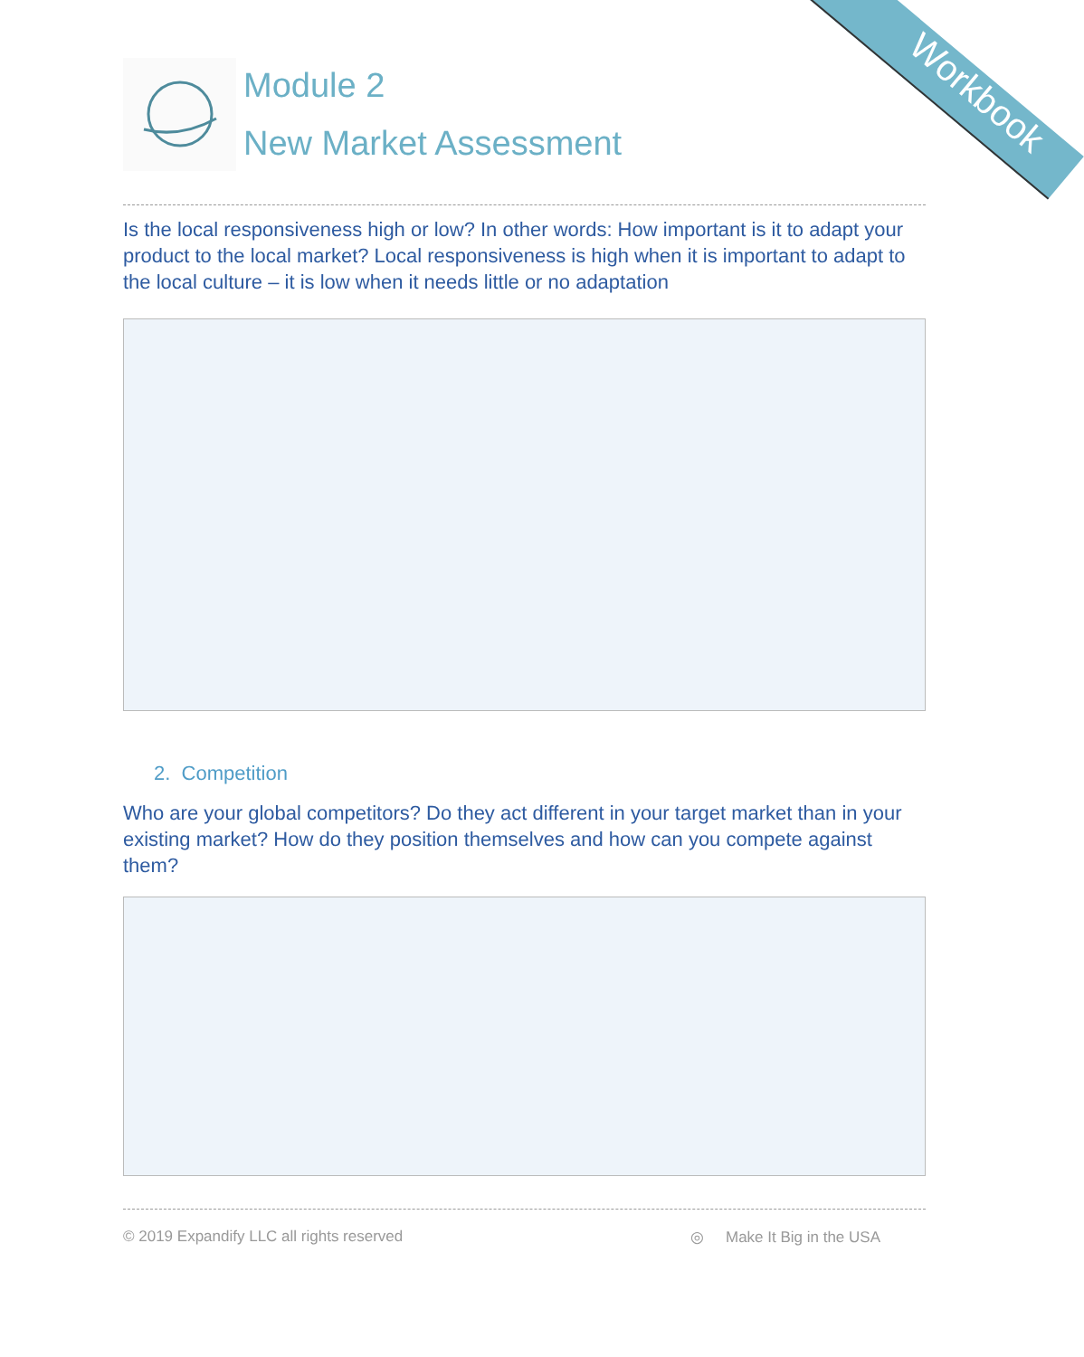Workbook
Module 2
New Market Assessment
Is the local responsiveness high or low? In other words: How important is it to adapt your product to the local market? Local responsiveness is high when it is important to adapt to the local culture – it is low when it needs little or no adaptation
2. Competition
Who are your global competitors? Do they act different in your target market than in your existing market? How do they position themselves and how can you compete against them?
© 2019 Expandify LLC all rights reserved ◎ Make It Big in the USA